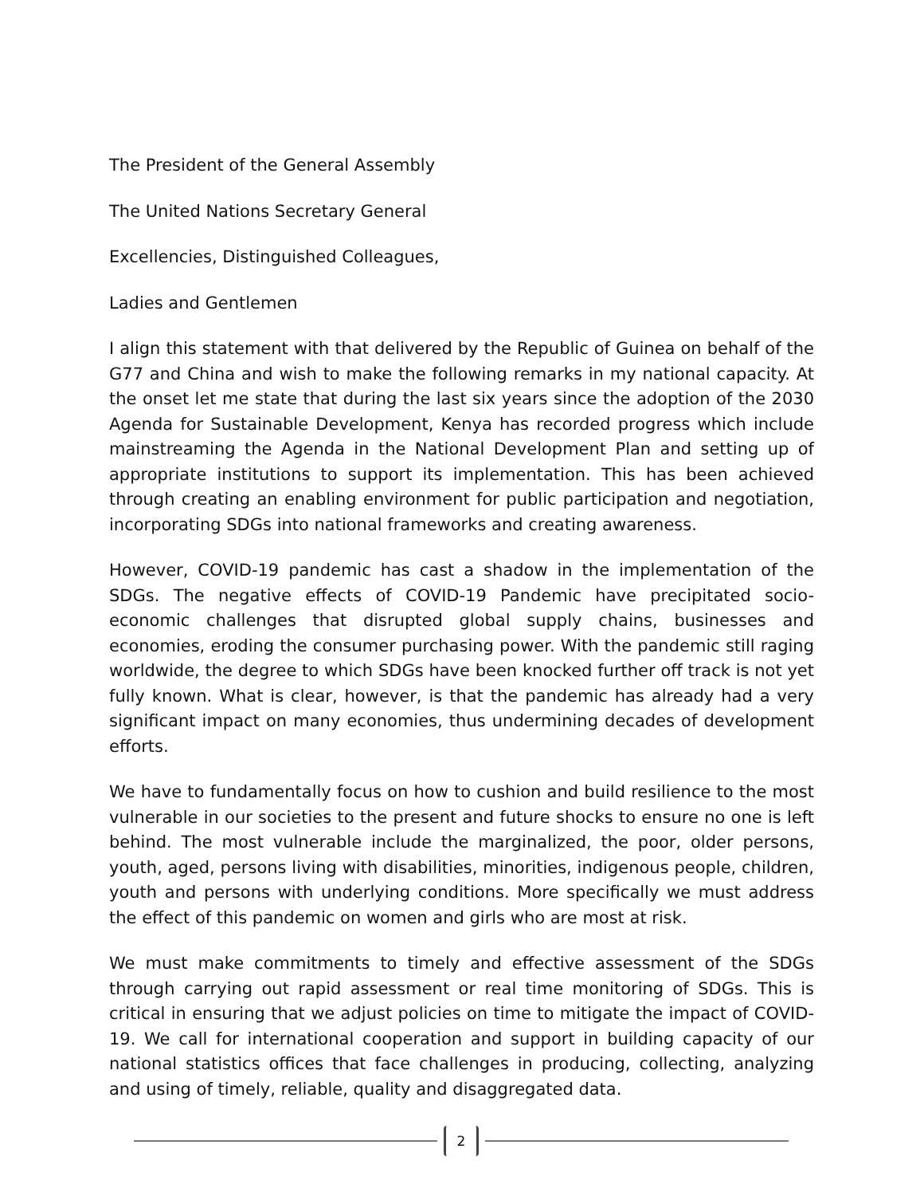The President of the General Assembly
The United Nations Secretary General
Excellencies, Distinguished Colleagues,
Ladies and Gentlemen
I align this statement with that delivered by the Republic of Guinea on behalf of the G77 and China and wish to make the following remarks in my national capacity. At the onset let me state that during the last six years since the adoption of the 2030 Agenda for Sustainable Development, Kenya has recorded progress which include mainstreaming the Agenda in the National Development Plan and setting up of appropriate institutions to support its implementation. This has been achieved through creating an enabling environment for public participation and negotiation, incorporating SDGs into national frameworks and creating awareness.
However, COVID-19 pandemic has cast a shadow in the implementation of the SDGs. The negative effects of COVID-19 Pandemic have precipitated socio-economic challenges that disrupted global supply chains, businesses and economies, eroding the consumer purchasing power. With the pandemic still raging worldwide, the degree to which SDGs have been knocked further off track is not yet fully known. What is clear, however, is that the pandemic has already had a very significant impact on many economies, thus undermining decades of development efforts.
We have to fundamentally focus on how to cushion and build resilience to the most vulnerable in our societies to the present and future shocks to ensure no one is left behind. The most vulnerable include the marginalized, the poor, older persons, youth, aged, persons living with disabilities, minorities, indigenous people, children, youth and persons with underlying conditions. More specifically we must address the effect of this pandemic on women and girls who are most at risk.
We must make commitments to timely and effective assessment of the SDGs through carrying out rapid assessment or real time monitoring of SDGs. This is critical in ensuring that we adjust policies on time to mitigate the impact of COVID-19. We call for international cooperation and support in building capacity of our national statistics offices that face challenges in producing, collecting, analyzing and using of timely, reliable, quality and disaggregated data.
2